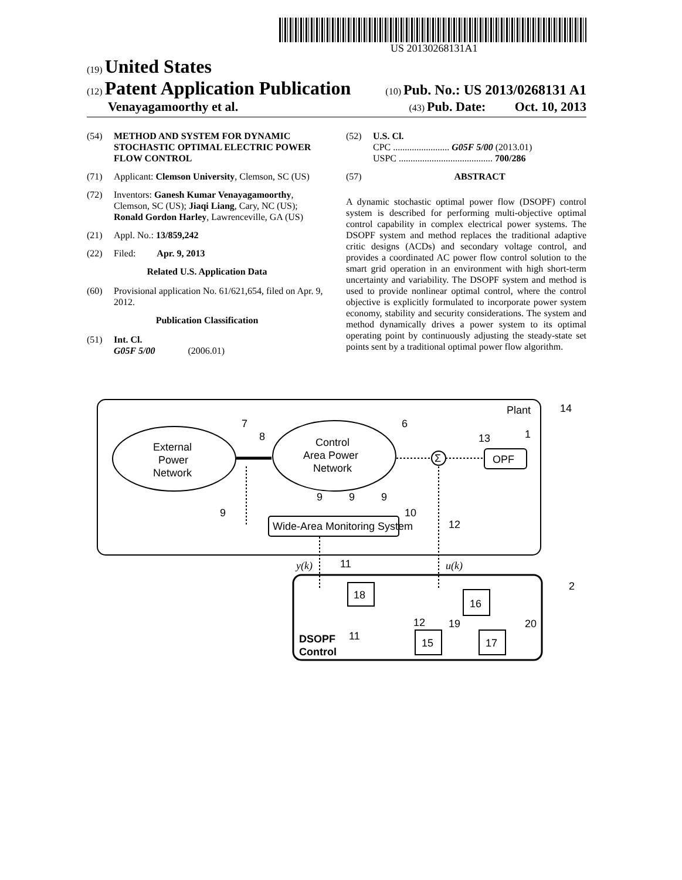US 20130268131A1
(19) United States
(12) Patent Application Publication
(10) Pub. No.: US 2013/0268131 A1
Venayagamoorthy et al.
(43) Pub. Date: Oct. 10, 2013
(54) METHOD AND SYSTEM FOR DYNAMIC STOCHASTIC OPTIMAL ELECTRIC POWER FLOW CONTROL
(71) Applicant: Clemson University, Clemson, SC (US)
(72) Inventors: Ganesh Kumar Venayagamoorthy, Clemson, SC (US); Jiaqi Liang, Cary, NC (US); Ronald Gordon Harley, Lawrenceville, GA (US)
(21) Appl. No.: 13/859,242
(22) Filed: Apr. 9, 2013
Related U.S. Application Data
(60) Provisional application No. 61/621,654, filed on Apr. 9, 2012.
Publication Classification
(51) Int. Cl.
G05F 5/00 (2006.01)
(52) U.S. Cl.
CPC ........................ G05F 5/00 (2013.01)
USPC ........................................ 700/286
(57) ABSTRACT
A dynamic stochastic optimal power flow (DSOPF) control system is described for performing multi-objective optimal control capability in complex electrical power systems. The DSOPF system and method replaces the traditional adaptive critic designs (ACDs) and secondary voltage control, and provides a coordinated AC power flow control solution to the smart grid operation in an environment with high short-term uncertainty and variability. The DSOPF system and method is used to provide nonlinear optimal control, where the control objective is explicitly formulated to incorporate power system economy, stability and security considerations. The system and method dynamically drives a power system to its optimal operating point by continuously adjusting the steady-state set points sent by a traditional optimal power flow algorithm.
Plant
14
External
Power
Network
7
8
Control
Area Power
Network
6
Σ
13
OPF
1
Wide-Area Monitoring System
10
12
9
9
9
9
y(k)
11
u(k)
2
18
16
15
17
12
19
20
11
DSOPF
Control